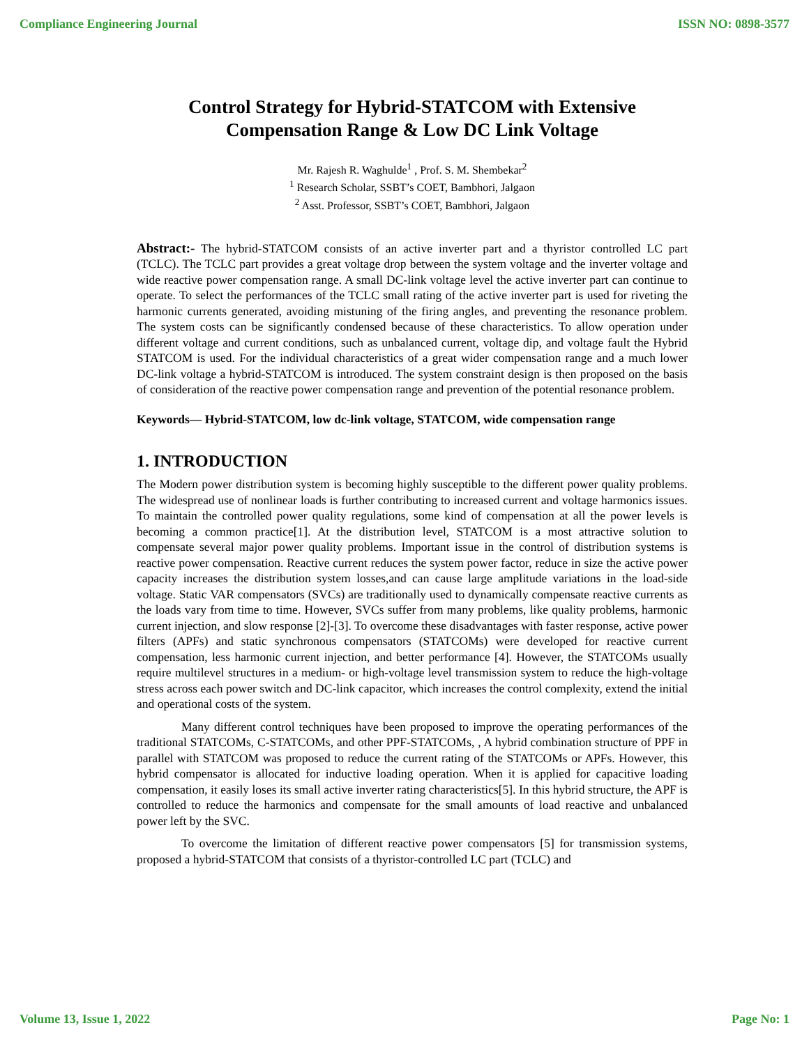Compliance Engineering Journal ISSN NO: 0898-3577
Control Strategy for Hybrid-STATCOM with Extensive Compensation Range & Low DC Link Voltage
Mr. Rajesh R. Waghulde<sup>1</sup> , Prof. S. M. Shembekar<sup>2</sup>
<sup>1</sup> Research Scholar, SSBT’s COET, Bambhori, Jalgaon
<sup>2</sup> Asst. Professor, SSBT’s COET, Bambhori, Jalgaon
Abstract:- The hybrid-STATCOM consists of an active inverter part and a thyristor controlled LC part (TCLC). The TCLC part provides a great voltage drop between the system voltage and the inverter voltage and wide reactive power compensation range. A small DC-link voltage level the active inverter part can continue to operate. To select the performances of the TCLC small rating of the active inverter part is used for riveting the harmonic currents generated, avoiding mistuning of the firing angles, and preventing the resonance problem. The system costs can be significantly condensed because of these characteristics. To allow operation under different voltage and current conditions, such as unbalanced current, voltage dip, and voltage fault the Hybrid STATCOM is used. For the individual characteristics of a great wider compensation range and a much lower DC-link voltage a hybrid-STATCOM is introduced. The system constraint design is then proposed on the basis of consideration of the reactive power compensation range and prevention of the potential resonance problem.
Keywords— Hybrid-STATCOM, low dc-link voltage, STATCOM, wide compensation range
1. INTRODUCTION
The Modern power distribution system is becoming highly susceptible to the different power quality problems. The widespread use of nonlinear loads is further contributing to increased current and voltage harmonics issues. To maintain the controlled power quality regulations, some kind of compensation at all the power levels is becoming a common practice[1]. At the distribution level, STATCOM is a most attractive solution to compensate several major power quality problems. Important issue in the control of distribution systems is reactive power compensation. Reactive current reduces the system power factor, reduce in size the active power capacity increases the distribution system losses,and can cause large amplitude variations in the load-side voltage. Static VAR compensators (SVCs) are traditionally used to dynamically compensate reactive currents as the loads vary from time to time. However, SVCs suffer from many problems, like quality problems, harmonic current injection, and slow response [2]-[3]. To overcome these disadvantages with faster response, active power filters (APFs) and static synchronous compensators (STATCOMs) were developed for reactive current compensation, less harmonic current injection, and better performance [4]. However, the STATCOMs usually require multilevel structures in a medium- or high-voltage level transmission system to reduce the high-voltage stress across each power switch and DC-link capacitor, which increases the control complexity, extend the initial and operational costs of the system.
Many different control techniques have been proposed to improve the operating performances of the traditional STATCOMs, C-STATCOMs, and other PPF-STATCOMs, , A hybrid combination structure of PPF in parallel with STATCOM was proposed to reduce the current rating of the STATCOMs or APFs. However, this hybrid compensator is allocated for inductive loading operation. When it is applied for capacitive loading compensation, it easily loses its small active inverter rating characteristics[5]. In this hybrid structure, the APF is controlled to reduce the harmonics and compensate for the small amounts of load reactive and unbalanced power left by the SVC.
To overcome the limitation of different reactive power compensators [5] for transmission systems, proposed a hybrid-STATCOM that consists of a thyristor-controlled LC part (TCLC) and
Volume 13, Issue 1, 2022 Page No: 1